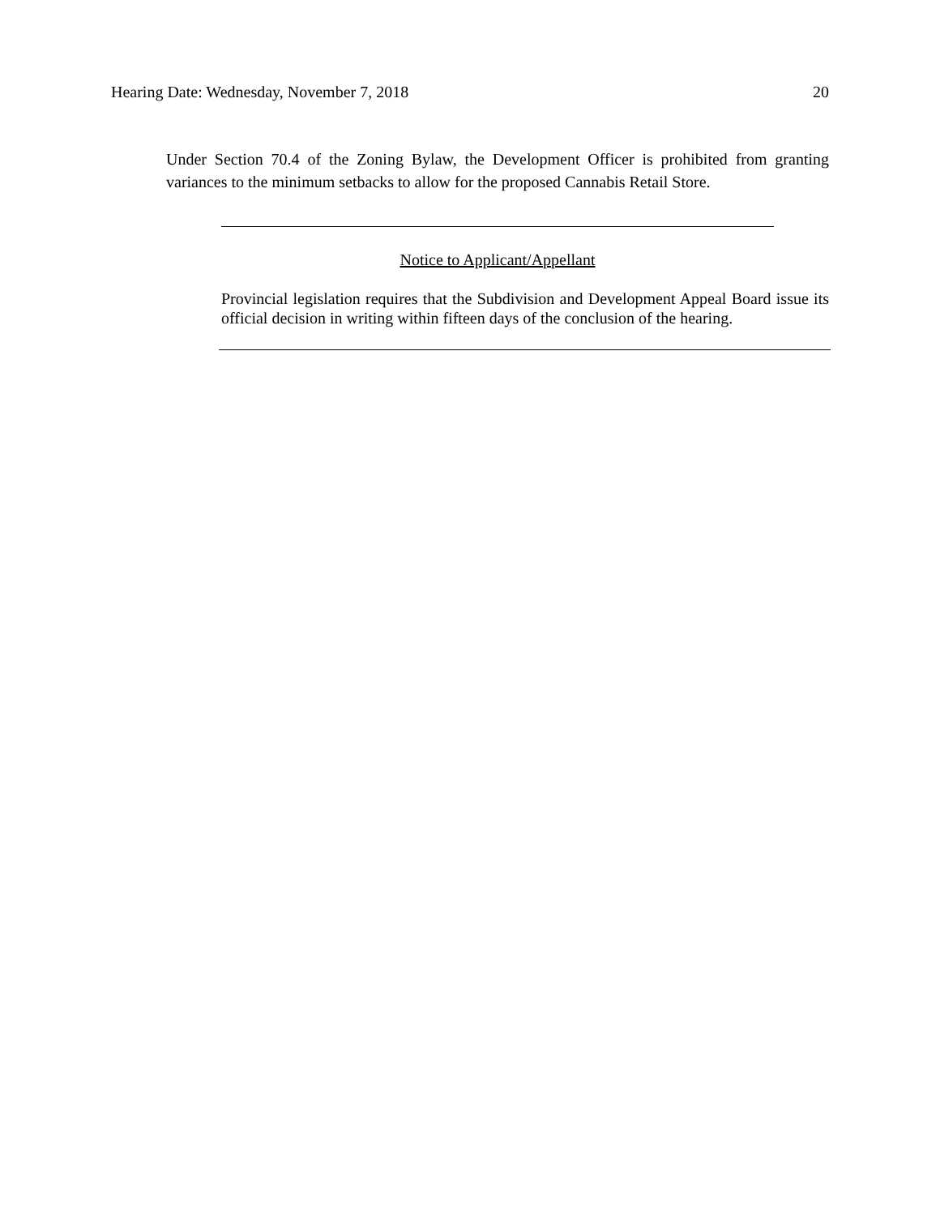Hearing Date: Wednesday, November 7, 2018 20
Under Section 70.4 of the Zoning Bylaw, the Development Officer is prohibited from granting variances to the minimum setbacks to allow for the proposed Cannabis Retail Store.
Notice to Applicant/Appellant
Provincial legislation requires that the Subdivision and Development Appeal Board issue its official decision in writing within fifteen days of the conclusion of the hearing.